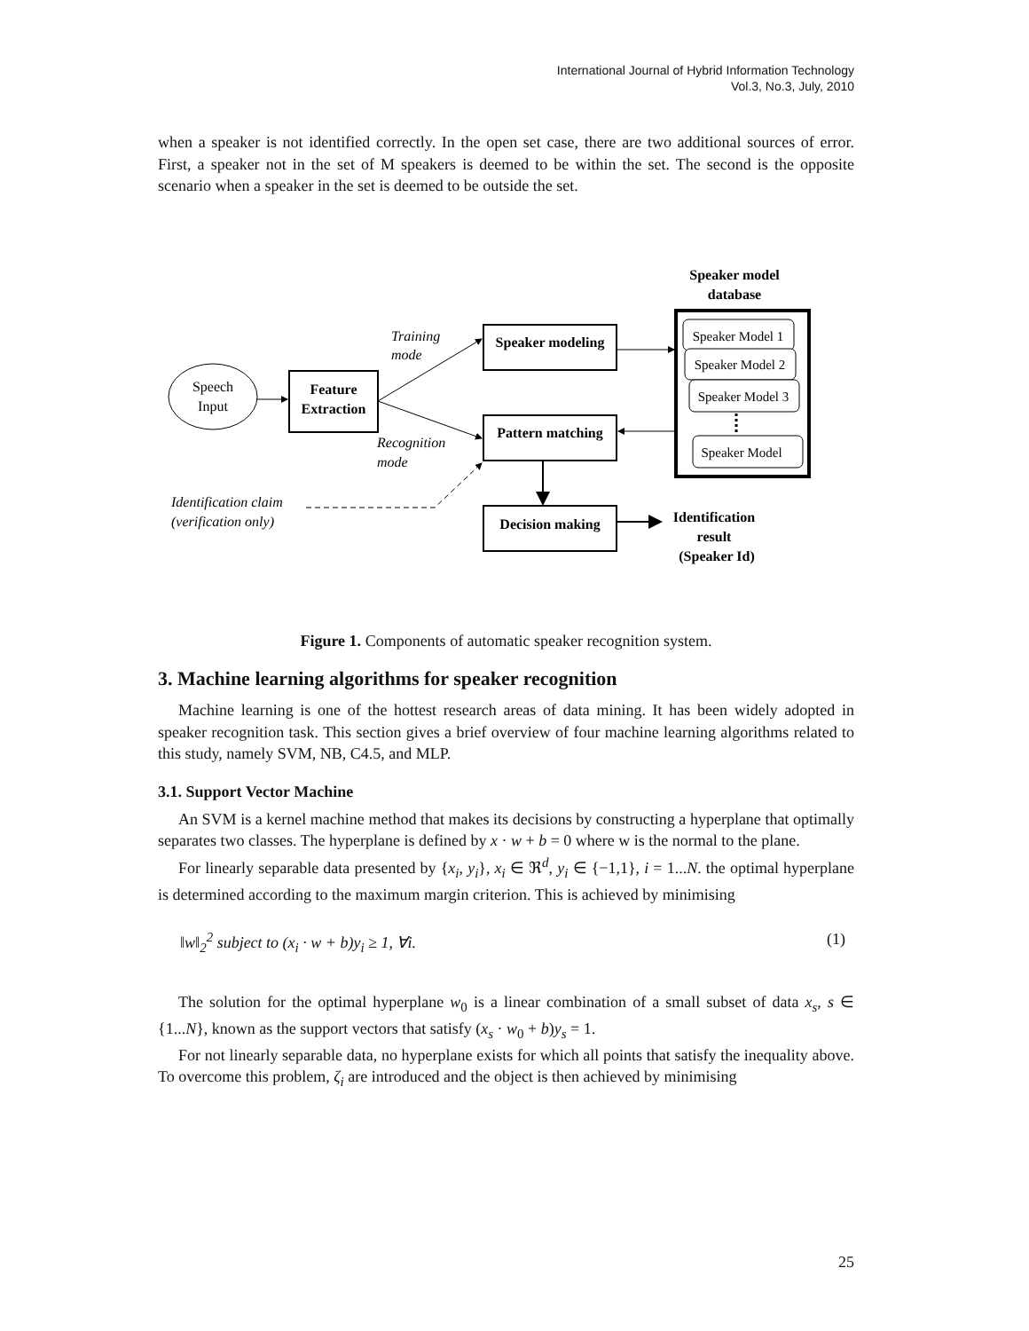International Journal of Hybrid Information Technology
Vol.3, No.3, July, 2010
when a speaker is not identified correctly. In the open set case, there are two additional sources of error. First, a speaker not in the set of M speakers is deemed to be within the set. The second is the opposite scenario when a speaker in the set is deemed to be outside the set.
Speaker model
database
Speech
Input
Feature
Extraction
Speaker modeling
Pattern matching
Decision making
Training
mode
Recognition
mode
Identification claim
(verification only)
Speaker Model 1
Speaker Model 2
Speaker Model 3
Speaker Model
Identification
result
(Speaker Id)
Figure 1. Components of automatic speaker recognition system.
3. Machine learning algorithms for speaker recognition
Machine learning is one of the hottest research areas of data mining. It has been widely adopted in speaker recognition task. This section gives a brief overview of four machine learning algorithms related to this study, namely SVM, NB, C4.5, and MLP.
3.1. Support Vector Machine
An SVM is a kernel machine method that makes its decisions by constructing a hyperplane that optimally separates two classes. The hyperplane is defined by x · w + b = 0 where w is the normal to the plane.
For linearly separable data presented by {x<sub>i</sub>, y<sub>i</sub>}, x<sub>i</sub> ∈ ℜ<sup>d</sup>, y<sub>i</sub> ∈ {−1,1}, i = 1...N. the optimal hyperplane is determined according to the maximum margin criterion. This is achieved by minimising
‖w‖<sub>2</sub><sup>2</sup> subject to (x<sub>i</sub> · w + b)y<sub>i</sub> ≥ 1, ∀i. (1)
The solution for the optimal hyperplane w<sub>0</sub> is a linear combination of a small subset of data x<sub>s</sub>, s ∈ {1...N}, known as the support vectors that satisfy (x<sub>s</sub> · w<sub>0</sub> + b)y<sub>s</sub> = 1.
For not linearly separable data, no hyperplane exists for which all points that satisfy the inequality above. To overcome this problem, ζ<sub>i</sub> are introduced and the object is then achieved by minimising
25